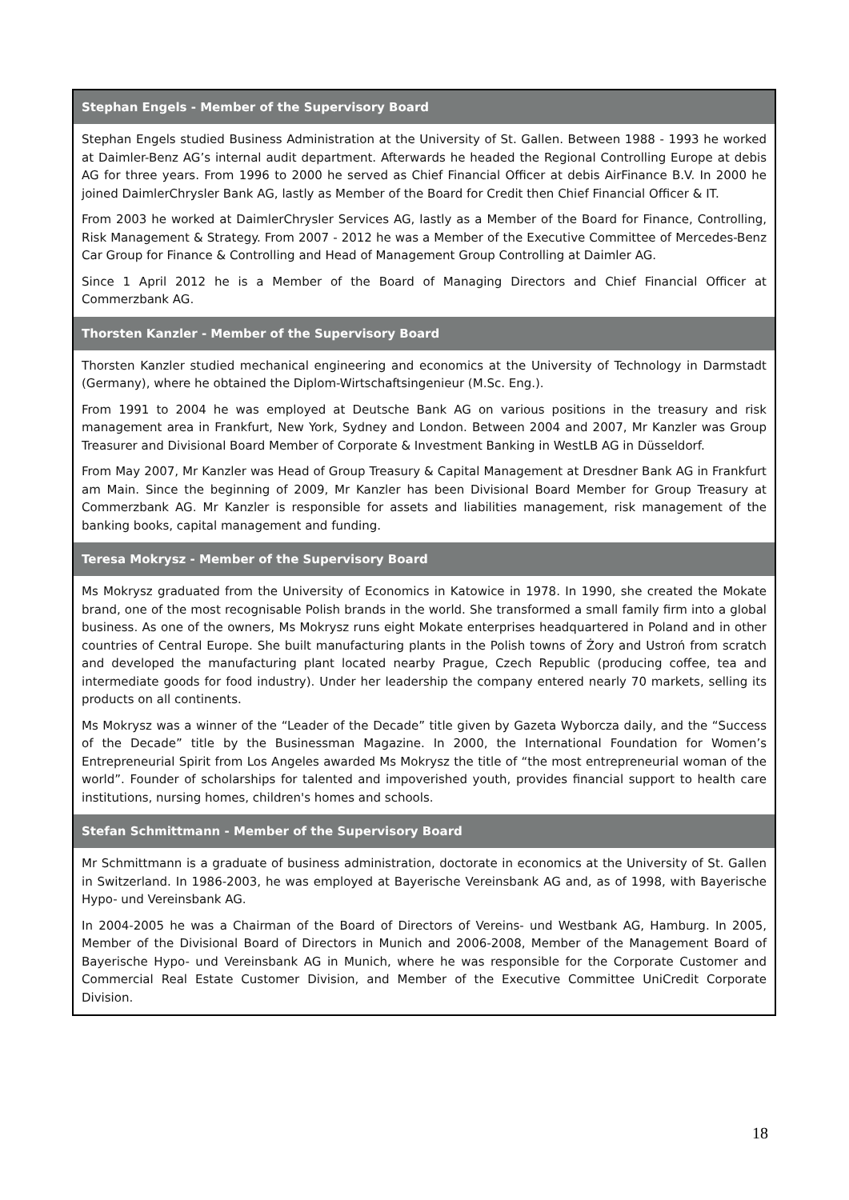| Stephan Engels - Member of the Supervisory Board |
| --- |
| Stephan Engels studied Business Administration at the University of St. Gallen. Between 1988 - 1993 he worked at Daimler-Benz AG’s internal audit department. Afterwards he headed the Regional Controlling Europe at debis AG for three years. From 1996 to 2000 he served as Chief Financial Officer at debis AirFinance B.V. In 2000 he joined DaimlerChrysler Bank AG, lastly as Member of the Board for Credit then Chief Financial Officer & IT. From 2003 he worked at DaimlerChrysler Services AG, lastly as a Member of the Board for Finance, Controlling, Risk Management & Strategy. From 2007 - 2012 he was a Member of the Executive Committee of Mercedes-Benz Car Group for Finance & Controlling and Head of Management Group Controlling at Daimler AG. Since 1 April 2012 he is a Member of the Board of Managing Directors and Chief Financial Officer at Commerzbank AG. |
| Thorsten Kanzler - Member of the Supervisory Board |
| Thorsten Kanzler studied mechanical engineering and economics at the University of Technology in Darmstadt (Germany), where he obtained the Diplom-Wirtschaftsingenieur (M.Sc. Eng.). From 1991 to 2004 he was employed at Deutsche Bank AG on various positions in the treasury and risk management area in Frankfurt, New York, Sydney and London. Between 2004 and 2007, Mr Kanzler was Group Treasurer and Divisional Board Member of Corporate & Investment Banking in WestLB AG in Düsseldorf. From May 2007, Mr Kanzler was Head of Group Treasury & Capital Management at Dresdner Bank AG in Frankfurt am Main. Since the beginning of 2009, Mr Kanzler has been Divisional Board Member for Group Treasury at Commerzbank AG. Mr Kanzler is responsible for assets and liabilities management, risk management of the banking books, capital management and funding. |
| Teresa Mokrysz - Member of the Supervisory Board |
| Ms Mokrysz graduated from the University of Economics in Katowice in 1978. In 1990, she created the Mokate brand, one of the most recognisable Polish brands in the world. She transformed a small family firm into a global business. As one of the owners, Ms Mokrysz runs eight Mokate enterprises headquartered in Poland and in other countries of Central Europe. She built manufacturing plants in the Polish towns of Żory and Ustroń from scratch and developed the manufacturing plant located nearby Prague, Czech Republic (producing coffee, tea and intermediate goods for food industry). Under her leadership the company entered nearly 70 markets, selling its products on all continents. Ms Mokrysz was a winner of the “Leader of the Decade” title given by Gazeta Wyborcza daily, and the “Success of the Decade” title by the Businessman Magazine. In 2000, the International Foundation for Women’s Entrepreneurial Spirit from Los Angeles awarded Ms Mokrysz the title of “the most entrepreneurial woman of the world”. Founder of scholarships for talented and impoverished youth, provides financial support to health care institutions, nursing homes, children's homes and schools. |
| Stefan Schmittmann - Member of the Supervisory Board |
| Mr Schmittmann is a graduate of business administration, doctorate in economics at the University of St. Gallen in Switzerland. In 1986-2003, he was employed at Bayerische Vereinsbank AG and, as of 1998, with Bayerische Hypo- und Vereinsbank AG. In 2004-2005 he was a Chairman of the Board of Directors of Vereins- und Westbank AG, Hamburg. In 2005, Member of the Divisional Board of Directors in Munich and 2006-2008, Member of the Management Board of Bayerische Hypo- und Vereinsbank AG in Munich, where he was responsible for the Corporate Customer and Commercial Real Estate Customer Division, and Member of the Executive Committee UniCredit Corporate Division. |
18